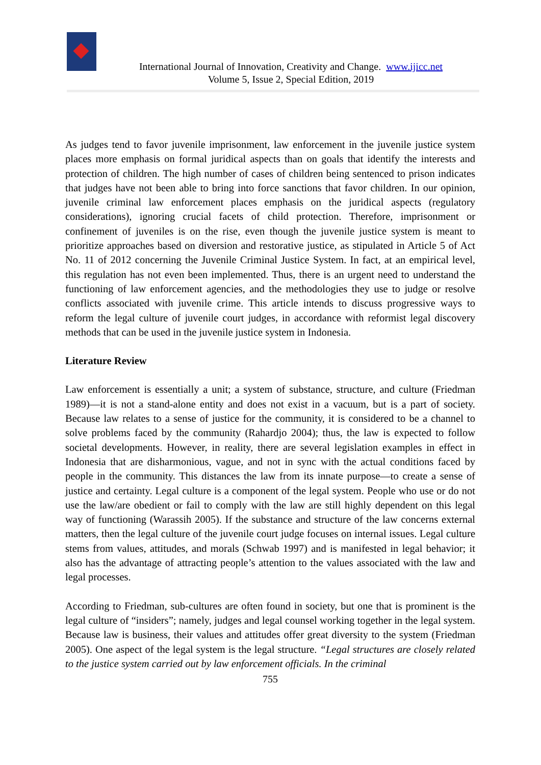International Journal of Innovation, Creativity and Change. www.ijicc.net
Volume 5, Issue 2, Special Edition, 2019
As judges tend to favor juvenile imprisonment, law enforcement in the juvenile justice system places more emphasis on formal juridical aspects than on goals that identify the interests and protection of children. The high number of cases of children being sentenced to prison indicates that judges have not been able to bring into force sanctions that favor children. In our opinion, juvenile criminal law enforcement places emphasis on the juridical aspects (regulatory considerations), ignoring crucial facets of child protection. Therefore, imprisonment or confinement of juveniles is on the rise, even though the juvenile justice system is meant to prioritize approaches based on diversion and restorative justice, as stipulated in Article 5 of Act No. 11 of 2012 concerning the Juvenile Criminal Justice System. In fact, at an empirical level, this regulation has not even been implemented. Thus, there is an urgent need to understand the functioning of law enforcement agencies, and the methodologies they use to judge or resolve conflicts associated with juvenile crime. This article intends to discuss progressive ways to reform the legal culture of juvenile court judges, in accordance with reformist legal discovery methods that can be used in the juvenile justice system in Indonesia.
Literature Review
Law enforcement is essentially a unit; a system of substance, structure, and culture (Friedman 1989)—it is not a stand-alone entity and does not exist in a vacuum, but is a part of society. Because law relates to a sense of justice for the community, it is considered to be a channel to solve problems faced by the community (Rahardjo 2004); thus, the law is expected to follow societal developments. However, in reality, there are several legislation examples in effect in Indonesia that are disharmonious, vague, and not in sync with the actual conditions faced by people in the community. This distances the law from its innate purpose—to create a sense of justice and certainty. Legal culture is a component of the legal system. People who use or do not use the law/are obedient or fail to comply with the law are still highly dependent on this legal way of functioning (Warassih 2005). If the substance and structure of the law concerns external matters, then the legal culture of the juvenile court judge focuses on internal issues. Legal culture stems from values, attitudes, and morals (Schwab 1997) and is manifested in legal behavior; it also has the advantage of attracting people’s attention to the values associated with the law and legal processes.
According to Friedman, sub-cultures are often found in society, but one that is prominent is the legal culture of “insiders”; namely, judges and legal counsel working together in the legal system. Because law is business, their values and attitudes offer great diversity to the system (Friedman 2005). One aspect of the legal system is the legal structure. “Legal structures are closely related to the justice system carried out by law enforcement officials. In the criminal
755